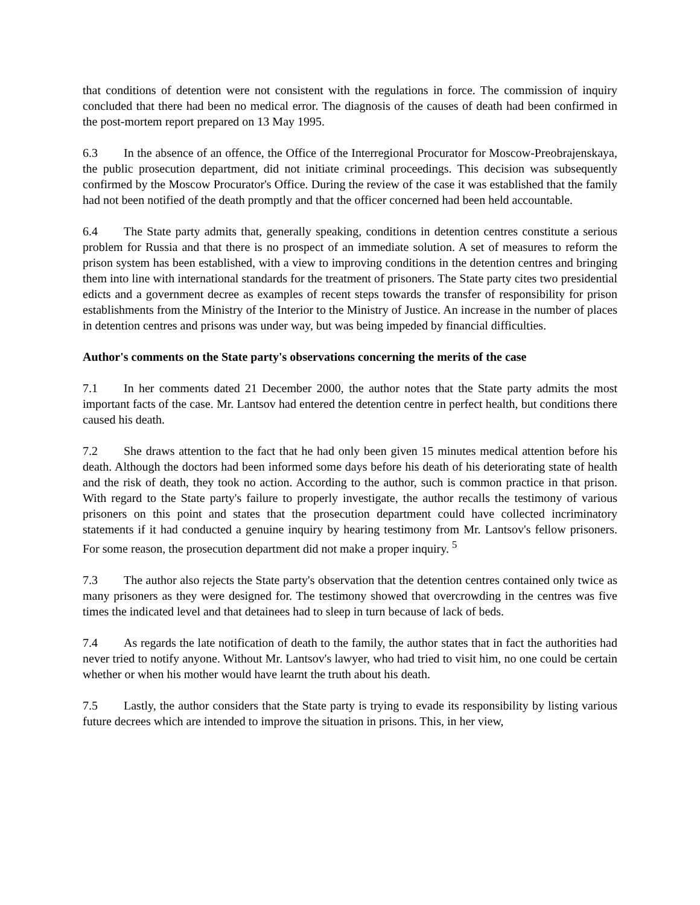that conditions of detention were not consistent with the regulations in force. The commission of inquiry concluded that there had been no medical error. The diagnosis of the causes of death had been confirmed in the post-mortem report prepared on 13 May 1995.
6.3 In the absence of an offence, the Office of the Interregional Procurator for Moscow-Preobrajenskaya, the public prosecution department, did not initiate criminal proceedings. This decision was subsequently confirmed by the Moscow Procurator's Office. During the review of the case it was established that the family had not been notified of the death promptly and that the officer concerned had been held accountable.
6.4 The State party admits that, generally speaking, conditions in detention centres constitute a serious problem for Russia and that there is no prospect of an immediate solution. A set of measures to reform the prison system has been established, with a view to improving conditions in the detention centres and bringing them into line with international standards for the treatment of prisoners. The State party cites two presidential edicts and a government decree as examples of recent steps towards the transfer of responsibility for prison establishments from the Ministry of the Interior to the Ministry of Justice. An increase in the number of places in detention centres and prisons was under way, but was being impeded by financial difficulties.
Author's comments on the State party's observations concerning the merits of the case
7.1 In her comments dated 21 December 2000, the author notes that the State party admits the most important facts of the case. Mr. Lantsov had entered the detention centre in perfect health, but conditions there caused his death.
7.2 She draws attention to the fact that he had only been given 15 minutes medical attention before his death. Although the doctors had been informed some days before his death of his deteriorating state of health and the risk of death, they took no action. According to the author, such is common practice in that prison. With regard to the State party's failure to properly investigate, the author recalls the testimony of various prisoners on this point and states that the prosecution department could have collected incriminatory statements if it had conducted a genuine inquiry by hearing testimony from Mr. Lantsov's fellow prisoners. For some reason, the prosecution department did not make a proper inquiry. <sup>5</sup>
7.3 The author also rejects the State party's observation that the detention centres contained only twice as many prisoners as they were designed for. The testimony showed that overcrowding in the centres was five times the indicated level and that detainees had to sleep in turn because of lack of beds.
7.4 As regards the late notification of death to the family, the author states that in fact the authorities had never tried to notify anyone. Without Mr. Lantsov's lawyer, who had tried to visit him, no one could be certain whether or when his mother would have learnt the truth about his death.
7.5 Lastly, the author considers that the State party is trying to evade its responsibility by listing various future decrees which are intended to improve the situation in prisons. This, in her view,